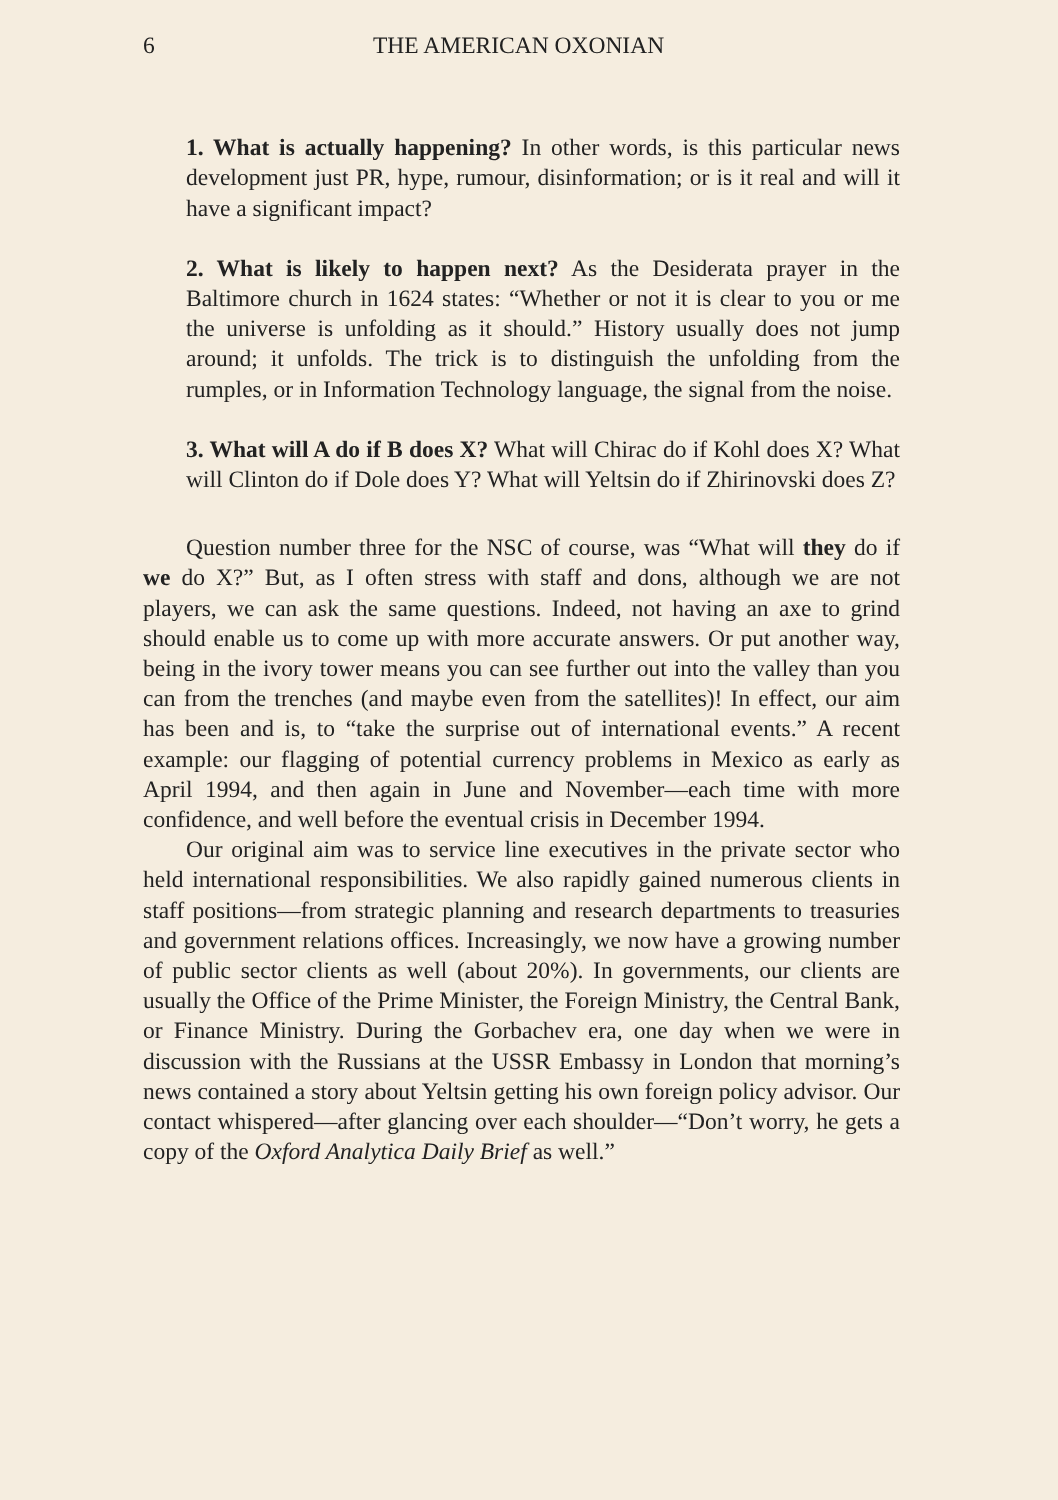6 THE AMERICAN OXONIAN
1. What is actually happening? In other words, is this particular news development just PR, hype, rumour, disinformation; or is it real and will it have a significant impact?
2. What is likely to happen next? As the Desiderata prayer in the Baltimore church in 1624 states: “Whether or not it is clear to you or me the universe is unfolding as it should.” History usually does not jump around; it unfolds. The trick is to distinguish the unfolding from the rumples, or in Information Technology language, the signal from the noise.
3. What will A do if B does X? What will Chirac do if Kohl does X? What will Clinton do if Dole does Y? What will Yeltsin do if Zhirinovski does Z?
Question number three for the NSC of course, was “What will they do if we do X?” But, as I often stress with staff and dons, although we are not players, we can ask the same questions. Indeed, not having an axe to grind should enable us to come up with more accurate answers. Or put another way, being in the ivory tower means you can see further out into the valley than you can from the trenches (and maybe even from the satellites)! In effect, our aim has been and is, to “take the surprise out of international events.” A recent example: our flagging of potential currency problems in Mexico as early as April 1994, and then again in June and November—each time with more confidence, and well before the eventual crisis in December 1994.
Our original aim was to service line executives in the private sector who held international responsibilities. We also rapidly gained numerous clients in staff positions—from strategic planning and research departments to treasuries and government relations offices. Increasingly, we now have a growing number of public sector clients as well (about 20%). In governments, our clients are usually the Office of the Prime Minister, the Foreign Ministry, the Central Bank, or Finance Ministry. During the Gorbachev era, one day when we were in discussion with the Russians at the USSR Embassy in London that morning’s news contained a story about Yeltsin getting his own foreign policy advisor. Our contact whispered—after glancing over each shoulder—“Don’t worry, he gets a copy of the Oxford Analytica Daily Brief as well.”